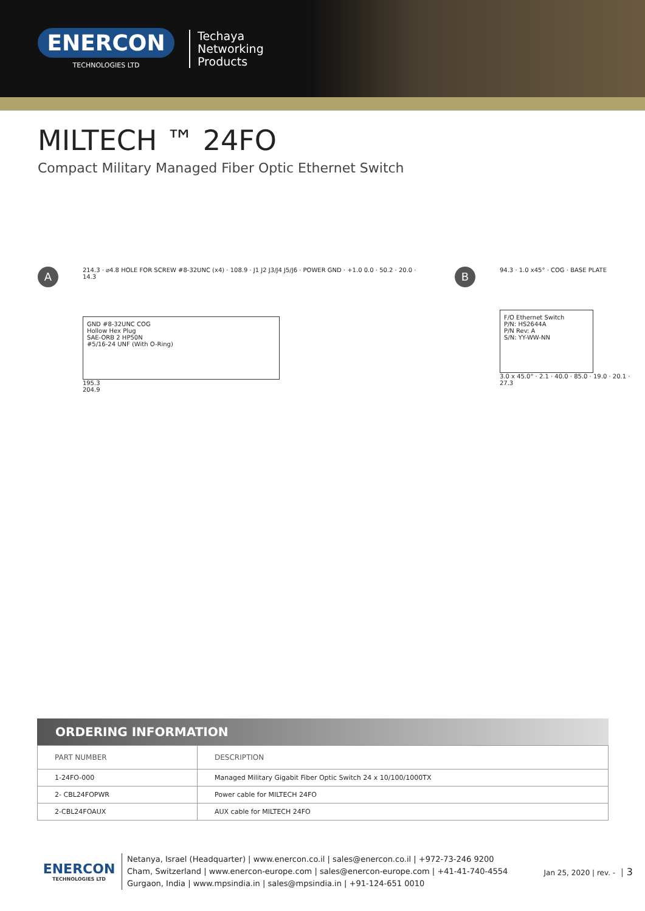ENERCON
TECHNOLOGIES LTD
Techaya
Networking
Products
MILTECH ™ 24FO
Compact Military Managed Fiber Optic Ethernet Switch
A
214.3 · ⌀4.8 HOLE FOR SCREW #8-32UNC (x4) · 108.9 · J1 J2 J3/J4 J5/J6 · POWER GND · +1.0 0.0 · 50.2 · 20.0 · 14.3
GND #8-32UNC COG
Hollow Hex Plug
SAE-ORB 2 HP50N
#5/16-24 UNF (With O-Ring)
195.3
204.9
B
94.3 · 1.0 x45° · COG · BASE PLATE
F/O Ethernet Switch
P/N: HS2644A
P/N Rev: A
S/N: YY-WW-NN
3.0 x 45.0° · 2.1 · 40.0 · 85.0 · 19.0 · 20.1 · 27.3
ORDERING INFORMATION
| PART NUMBER | DESCRIPTION |
| --- | --- |
| 1-24FO-000 | Managed Military Gigabit Fiber Optic Switch 24 x 10/100/1000TX |
| 2- CBL24FOPWR | Power cable for MILTECH 24FO |
| 2-CBL24FOAUX | AUX cable for MILTECH 24FO |
ENERCON
TECHNOLOGIES LTD
Netanya, Israel (Headquarter) | www.enercon.co.il | sales@enercon.co.il | +972-73-246 9200
Cham, Switzerland | www.enercon-europe.com | sales@enercon-europe.com | +41-41-740-4554
Gurgaon, India | www.mpsindia.in | sales@mpsindia.in | +91-124-651 0010
Jan 25, 2020 | rev. - │ 3